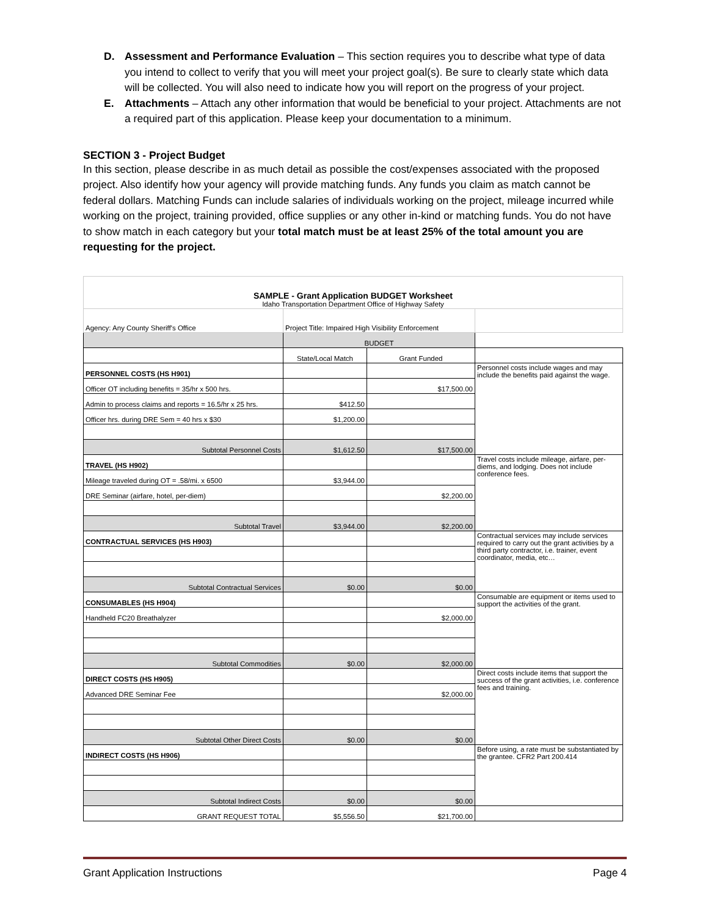D. Assessment and Performance Evaluation – This section requires you to describe what type of data you intend to collect to verify that you will meet your project goal(s). Be sure to clearly state which data will be collected. You will also need to indicate how you will report on the progress of your project.
E. Attachments – Attach any other information that would be beneficial to your project. Attachments are not a required part of this application. Please keep your documentation to a minimum.
SECTION 3 - Project Budget
In this section, please describe in as much detail as possible the cost/expenses associated with the proposed project. Also identify how your agency will provide matching funds. Any funds you claim as match cannot be federal dollars. Matching Funds can include salaries of individuals working on the project, mileage incurred while working on the project, training provided, office supplies or any other in-kind or matching funds. You do not have to show match in each category but your total match must be at least 25% of the total amount you are requesting for the project.
| SAMPLE - Grant Application BUDGET Worksheet Idaho Transportation Department Office of Highway Safety | | | |
| Agency: Any County Sheriff's Office | Project Title: Impaired High Visibility Enforcement | | |
| | BUDGET | | |
| | State/Local Match | Grant Funded | |
| PERSONNEL COSTS (HS H901) | | | Personnel costs include wages and may include the benefits paid against the wage. |
| Officer OT including benefits = 35/hr x 500 hrs. | | $17,500.00 | |
| Admin to process claims and reports = 16.5/hr x 25 hrs. | $412.50 | | |
| Officer hrs. during DRE Sem = 40 hrs x $30 | $1,200.00 | | |
| Subtotal Personnel Costs | $1,612.50 | $17,500.00 | |
| TRAVEL (HS H902) | | | Travel costs include mileage, airfare, per-diems, and lodging. Does not include conference fees. |
| Mileage traveled during OT = .58/mi. x 6500 | $3,944.00 | | |
| DRE Seminar (airfare, hotel, per-diem) | | $2,200.00 | |
| Subtotal Travel | $3,944.00 | $2,200.00 | |
| CONTRACTUAL SERVICES (HS H903) | | | Contractual services may include services required to carry out the grant activities by a third party contractor, i.e. trainer, event coordinator, media, etc… |
| Subtotal Contractual Services | $0.00 | $0.00 | |
| CONSUMABLES (HS H904) | | | Consumable are equipment or items used to support the activities of the grant. |
| Handheld FC20 Breathalyzer | | $2,000.00 | |
| Subtotal Commodities | $0.00 | $2,000.00 | |
| DIRECT COSTS (HS H905) | | | Direct costs include items that support the success of the grant activities, i.e. conference fees and training. |
| Advanced DRE Seminar Fee | | $2,000.00 | |
| Subtotal Other Direct Costs | $0.00 | $0.00 | |
| INDIRECT COSTS (HS H906) | | | Before using, a rate must be substantiated by the grantee. CFR2 Part 200.414 |
| Subtotal Indirect Costs | $0.00 | $0.00 | |
| GRANT REQUEST TOTAL | $5,556.50 | $21,700.00 | |
Grant Application Instructions Page 4